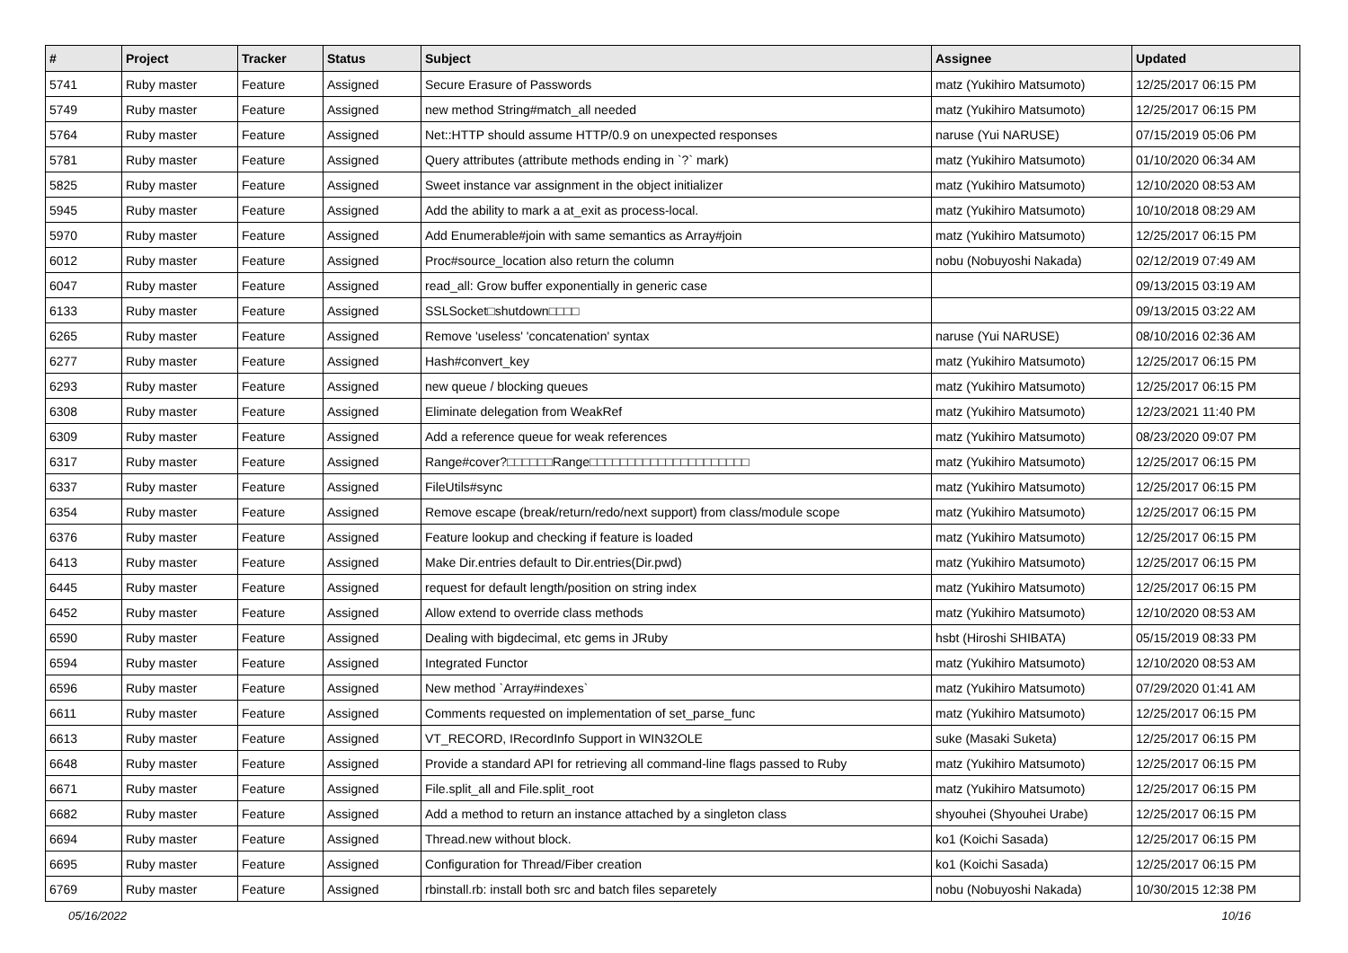| # | Project | Tracker | Status | Subject | Assignee | Updated |
| --- | --- | --- | --- | --- | --- | --- |
| 5741 | Ruby master | Feature | Assigned | Secure Erasure of Passwords | matz (Yukihiro Matsumoto) | 12/25/2017 06:15 PM |
| 5749 | Ruby master | Feature | Assigned | new method String#match_all needed | matz (Yukihiro Matsumoto) | 12/25/2017 06:15 PM |
| 5764 | Ruby master | Feature | Assigned | Net::HTTP should assume HTTP/0.9 on unexpected responses | naruse (Yui NARUSE) | 07/15/2019 05:06 PM |
| 5781 | Ruby master | Feature | Assigned | Query attributes (attribute methods ending in `?` mark) | matz (Yukihiro Matsumoto) | 01/10/2020 06:34 AM |
| 5825 | Ruby master | Feature | Assigned | Sweet instance var assignment in the object initializer | matz (Yukihiro Matsumoto) | 12/10/2020 08:53 AM |
| 5945 | Ruby master | Feature | Assigned | Add the ability to mark a at_exit as process-local. | matz (Yukihiro Matsumoto) | 10/10/2018 08:29 AM |
| 5970 | Ruby master | Feature | Assigned | Add Enumerable#join with same semantics as Array#join | matz (Yukihiro Matsumoto) | 12/25/2017 06:15 PM |
| 6012 | Ruby master | Feature | Assigned | Proc#source_location also return the column | nobu (Nobuyoshi Nakada) | 02/12/2019 07:49 AM |
| 6047 | Ruby master | Feature | Assigned | read_all: Grow buffer exponentially in generic case | | 09/13/2015 03:19 AM |
| 6133 | Ruby master | Feature | Assigned | SSLSocket□shutdown□□□□ | | 09/13/2015 03:22 AM |
| 6265 | Ruby master | Feature | Assigned | Remove 'useless' 'concatenation' syntax | naruse (Yui NARUSE) | 08/10/2016 02:36 AM |
| 6277 | Ruby master | Feature | Assigned | Hash#convert_key | matz (Yukihiro Matsumoto) | 12/25/2017 06:15 PM |
| 6293 | Ruby master | Feature | Assigned | new queue / blocking queues | matz (Yukihiro Matsumoto) | 12/25/2017 06:15 PM |
| 6308 | Ruby master | Feature | Assigned | Eliminate delegation from WeakRef | matz (Yukihiro Matsumoto) | 12/23/2021 11:40 PM |
| 6309 | Ruby master | Feature | Assigned | Add a reference queue for weak references | matz (Yukihiro Matsumoto) | 08/23/2020 09:07 PM |
| 6317 | Ruby master | Feature | Assigned | Range#cover?□□□□□□Range□□□□□□□□□□□□□□□□□□□□□ | matz (Yukihiro Matsumoto) | 12/25/2017 06:15 PM |
| 6337 | Ruby master | Feature | Assigned | FileUtils#sync | matz (Yukihiro Matsumoto) | 12/25/2017 06:15 PM |
| 6354 | Ruby master | Feature | Assigned | Remove escape (break/return/redo/next support) from class/module scope | matz (Yukihiro Matsumoto) | 12/25/2017 06:15 PM |
| 6376 | Ruby master | Feature | Assigned | Feature lookup and checking if feature is loaded | matz (Yukihiro Matsumoto) | 12/25/2017 06:15 PM |
| 6413 | Ruby master | Feature | Assigned | Make Dir.entries default to Dir.entries(Dir.pwd) | matz (Yukihiro Matsumoto) | 12/25/2017 06:15 PM |
| 6445 | Ruby master | Feature | Assigned | request for default length/position on string index | matz (Yukihiro Matsumoto) | 12/25/2017 06:15 PM |
| 6452 | Ruby master | Feature | Assigned | Allow extend to override class methods | matz (Yukihiro Matsumoto) | 12/10/2020 08:53 AM |
| 6590 | Ruby master | Feature | Assigned | Dealing with bigdecimal, etc gems in JRuby | hsbt (Hiroshi SHIBATA) | 05/15/2019 08:33 PM |
| 6594 | Ruby master | Feature | Assigned | Integrated Functor | matz (Yukihiro Matsumoto) | 12/10/2020 08:53 AM |
| 6596 | Ruby master | Feature | Assigned | New method `Array#indexes` | matz (Yukihiro Matsumoto) | 07/29/2020 01:41 AM |
| 6611 | Ruby master | Feature | Assigned | Comments requested on implementation of set_parse_func | matz (Yukihiro Matsumoto) | 12/25/2017 06:15 PM |
| 6613 | Ruby master | Feature | Assigned | VT_RECORD, IRecordInfo Support in WIN32OLE | suke (Masaki Suketa) | 12/25/2017 06:15 PM |
| 6648 | Ruby master | Feature | Assigned | Provide a standard API for retrieving all command-line flags passed to Ruby | matz (Yukihiro Matsumoto) | 12/25/2017 06:15 PM |
| 6671 | Ruby master | Feature | Assigned | File.split_all and File.split_root | matz (Yukihiro Matsumoto) | 12/25/2017 06:15 PM |
| 6682 | Ruby master | Feature | Assigned | Add a method to return an instance attached by a singleton class | shyouhei (Shyouhei Urabe) | 12/25/2017 06:15 PM |
| 6694 | Ruby master | Feature | Assigned | Thread.new without block. | ko1 (Koichi Sasada) | 12/25/2017 06:15 PM |
| 6695 | Ruby master | Feature | Assigned | Configuration for Thread/Fiber creation | ko1 (Koichi Sasada) | 12/25/2017 06:15 PM |
| 6769 | Ruby master | Feature | Assigned | rbinstall.rb: install both src and batch files separetely | nobu (Nobuyoshi Nakada) | 10/30/2015 12:38 PM |
05/16/2022 10/16